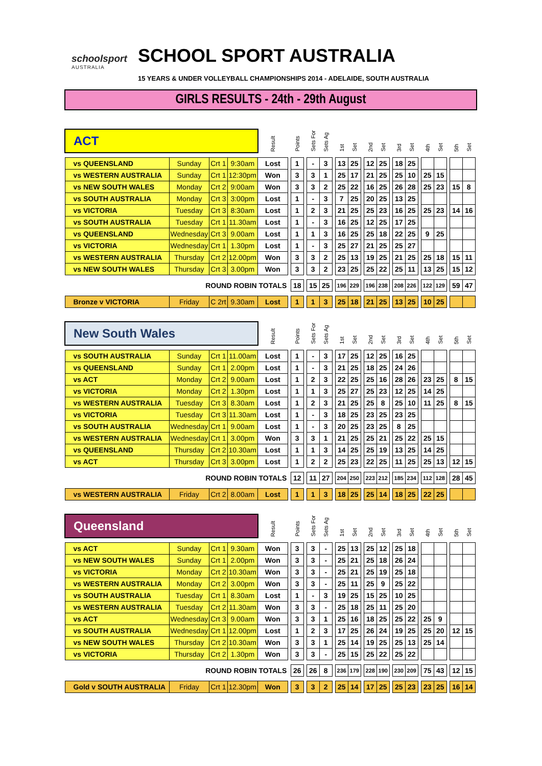schoolsport
AUSTRALIA
SCHOOL SPORT AUSTRALIA
15 YEARS & UNDER VOLLEYBALL CHAMPIONSHIPS 2014 - ADELAIDE, SOUTH AUSTRALIA
GIRLS RESULTS - 24th - 29th August
| ACT | | | | Result | | Points | | Sets For | Sets Ag | | 1st | Set | | 2nd | Set | | 3rd | Set | | 4th | Set | | 5th | Set |
| vs QUEENSLAND | Sunday | Crt 1 | 9:30am | Lost | | 1 | | - | 3 | | 13 | 25 | | 12 | 25 | | 18 | 25 | | | | | | |
| vs WESTERN AUSTRALIA | Sunday | Crt 1 | 12:30pm | Won | | 3 | | 3 | 1 | | 25 | 17 | | 21 | 25 | | 25 | 10 | | 25 | 15 | | | |
| vs NEW SOUTH WALES | Monday | Crt 2 | 9:00am | Won | | 3 | | 3 | 2 | | 25 | 22 | | 16 | 25 | | 26 | 28 | | 25 | 23 | | 15 | 8 |
| vs SOUTH AUSTRALIA | Monday | Crt 3 | 3:00pm | Lost | | 1 | | - | 3 | | 7 | 25 | | 20 | 25 | | 13 | 25 | | | | | | |
| vs VICTORIA | Tuesday | Crt 3 | 8:30am | Lost | | 1 | | 2 | 3 | | 21 | 25 | | 25 | 23 | | 16 | 25 | | 25 | 23 | | 14 | 16 |
| vs SOUTH AUSTRALIA | Tuesday | Crt 1 | 11.30am | Lost | | 1 | | - | 3 | | 16 | 25 | | 12 | 25 | | 17 | 25 | | | | | | |
| vs QUEENSLAND | Wednesday | Crt 3 | 9.00am | Lost | | 1 | | 1 | 3 | | 16 | 25 | | 25 | 18 | | 22 | 25 | | 9 | 25 | | | |
| vs VICTORIA | Wednesday | Crt 1 | 1.30pm | Lost | | 1 | | - | 3 | | 25 | 27 | | 21 | 25 | | 25 | 27 | | | | | | |
| vs WESTERN AUSTRALIA | Thursday | Crt 2 | 12.00pm | Won | | 3 | | 3 | 2 | | 25 | 13 | | 19 | 25 | | 21 | 25 | | 25 | 18 | | 15 | 11 |
| vs NEW SOUTH WALES | Thursday | Crt 3 | 3.00pm | Won | | 3 | | 3 | 2 | | 23 | 25 | | 25 | 22 | | 25 | 11 | | 13 | 25 | | 15 | 12 |
| ROUND ROBIN | | | | TOTALS | | 18 | | 15 | 25 | | 196 | 229 | | 196 | 238 | | 208 | 226 | | 122 | 129 | | 59 | 47 |
| Bronze v VICTORIA | Friday | C 2rt | 9.30am | Lost | | 1 | | 1 | 3 | | 25 | 18 | | 21 | 25 | | 13 | 25 | | 10 | 25 | | | |
| New South Wales | | | | Result | | Points | | Sets For | Sets Ag | | 1st | Set | | 2nd | Set | | 3rd | Set | | 4th | Set | | 5th | Set |
| vs SOUTH AUSTRALIA | Sunday | Crt 1 | 11.00am | Lost | | 1 | | - | 3 | | 17 | 25 | | 12 | 25 | | 16 | 25 | | | | | | |
| vs QUEENSLAND | Sunday | Crt 1 | 2.00pm | Lost | | 1 | | - | 3 | | 21 | 25 | | 18 | 25 | | 24 | 26 | | | | | | |
| vs ACT | Monday | Crt 2 | 9.00am | Lost | | 1 | | 2 | 3 | | 22 | 25 | | 25 | 16 | | 28 | 26 | | 23 | 25 | | 8 | 15 |
| vs VICTORIA | Monday | Crt 2 | 1.30pm | Lost | | 1 | | 1 | 3 | | 25 | 27 | | 25 | 23 | | 12 | 25 | | 14 | 25 | | | |
| vs WESTERN AUSTRALIA | Tuesday | Crt 3 | 8.30am | Lost | | 1 | | 2 | 3 | | 21 | 25 | | 25 | 8 | | 25 | 10 | | 11 | 25 | | 8 | 15 |
| vs VICTORIA | Tuesday | Crt 3 | 11.30am | Lost | | 1 | | - | 3 | | 18 | 25 | | 23 | 25 | | 23 | 25 | | | | | | |
| vs SOUTH AUSTRALIA | Wednesday | Crt 1 | 9.00am | Lost | | 1 | | - | 3 | | 20 | 25 | | 23 | 25 | | 8 | 25 | | | | | | |
| vs WESTERN AUSTRALIA | Wednesday | Crt 1 | 3.00pm | Won | | 3 | | 3 | 1 | | 21 | 25 | | 25 | 21 | | 25 | 22 | | 25 | 15 | | | |
| vs QUEENSLAND | Thursday | Crt 2 | 10.30am | Lost | | 1 | | 1 | 3 | | 14 | 25 | | 25 | 19 | | 13 | 25 | | 14 | 25 | | | |
| vs ACT | Thursday | Crt 3 | 3.00pm | Lost | | 1 | | 2 | 2 | | 25 | 23 | | 22 | 25 | | 11 | 25 | | 25 | 13 | | 12 | 15 |
| ROUND ROBIN | | | | TOTALS | | 12 | | 11 | 27 | | 204 | 250 | | 223 | 212 | | 185 | 234 | | 112 | 128 | | 28 | 45 |
| vs WESTERN AUSTRALIA | Friday | Crt 2 | 8.00am | Lost | | 1 | | 1 | 3 | | 18 | 25 | | 25 | 14 | | 18 | 25 | | 22 | 25 | | | |
| Queensland | | | | Result | | Points | | Sets For | Sets Ag | | 1st | Set | | 2nd | Set | | 3rd | Set | | 4th | Set | | 5th | Set |
| vs ACT | Sunday | Crt 1 | 9.30am | Won | | 3 | | 3 | - | | 25 | 13 | | 25 | 12 | | 25 | 18 | | | | | | |
| vs NEW SOUTH WALES | Sunday | Crt 1 | 2.00pm | Won | | 3 | | 3 | - | | 25 | 21 | | 25 | 18 | | 26 | 24 | | | | | | |
| vs VICTORIA | Monday | Crt 2 | 10.30am | Won | | 3 | | 3 | - | | 25 | 21 | | 25 | 19 | | 25 | 18 | | | | | | |
| vs WESTERN AUSTRALIA | Monday | Crt 2 | 3.00pm | Won | | 3 | | 3 | - | | 25 | 11 | | 25 | 9 | | 25 | 22 | | | | | | |
| vs SOUTH AUSTRALIA | Tuesday | Crt 1 | 8.30am | Lost | | 1 | | - | 3 | | 19 | 25 | | 15 | 25 | | 10 | 25 | | | | | | |
| vs WESTERN AUSTRALIA | Tuesday | Crt 2 | 11.30am | Won | | 3 | | 3 | - | | 25 | 18 | | 25 | 11 | | 25 | 20 | | | | | | |
| vs ACT | Wednesday | Crt 3 | 9.00am | Won | | 3 | | 3 | 1 | | 25 | 16 | | 18 | 25 | | 25 | 22 | | 25 | 9 | | | |
| vs SOUTH AUSTRALIA | Wednesday | Crt 1 | 12.00pm | Lost | | 1 | | 2 | 3 | | 17 | 25 | | 26 | 24 | | 19 | 25 | | 25 | 20 | | 12 | 15 |
| vs NEW SOUTH WALES | Thursday | Crt 2 | 10.30am | Won | | 3 | | 3 | 1 | | 25 | 14 | | 19 | 25 | | 25 | 13 | | 25 | 14 | | | |
| vs VICTORIA | Thursday | Crt 2 | 1.30pm | Won | | 3 | | 3 | - | | 25 | 15 | | 25 | 22 | | 25 | 22 | | | | | | |
| ROUND ROBIN | | | | TOTALS | | 26 | | 26 | 8 | | 236 | 179 | | 228 | 190 | | 230 | 209 | | 75 | 43 | | 12 | 15 |
| Gold v SOUTH AUSTRALIA | Friday | Crt 1 | 12.30pm | Won | | 3 | | 3 | 2 | | 25 | 14 | | 17 | 25 | | 25 | 23 | | 23 | 25 | | 16 | 14 |